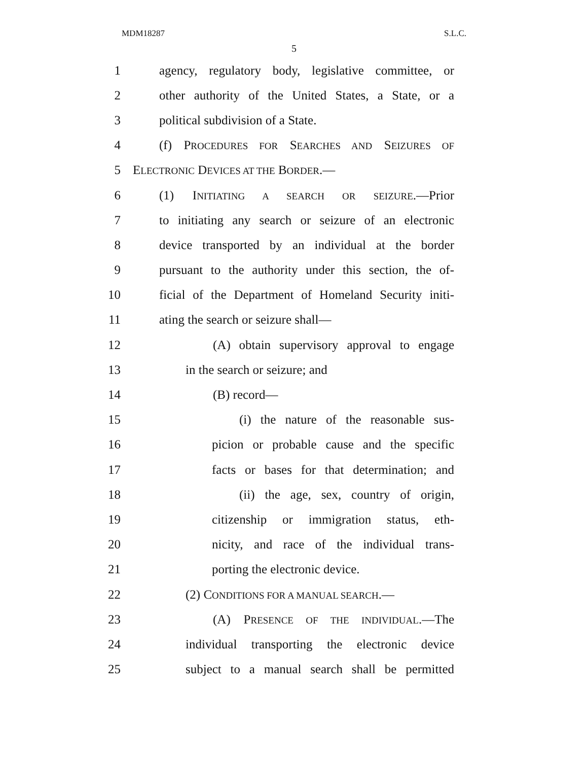MDM18287 S.L.C.
5
1 agency, regulatory body, legislative committee, or
2 other authority of the United States, a State, or a
3 political subdivision of a State.
4 (f) PROCEDURES FOR SEARCHES AND SEIZURES OF
5 ELECTRONIC DEVICES AT THE BORDER.—
6 (1) INITIATING A SEARCH OR SEIZURE.—Prior
7 to initiating any search or seizure of an electronic
8 device transported by an individual at the border
9 pursuant to the authority under this section, the of-
10 ficial of the Department of Homeland Security initi-
11 ating the search or seizure shall—
12 (A) obtain supervisory approval to engage
13 in the search or seizure; and
14 (B) record—
15 (i) the nature of the reasonable sus-
16 picion or probable cause and the specific
17 facts or bases for that determination; and
18 (ii) the age, sex, country of origin,
19 citizenship or immigration status, eth-
20 nicity, and race of the individual trans-
21 porting the electronic device.
22 (2) CONDITIONS FOR A MANUAL SEARCH.—
23 (A) PRESENCE OF THE INDIVIDUAL.—The
24 individual transporting the electronic device
25 subject to a manual search shall be permitted